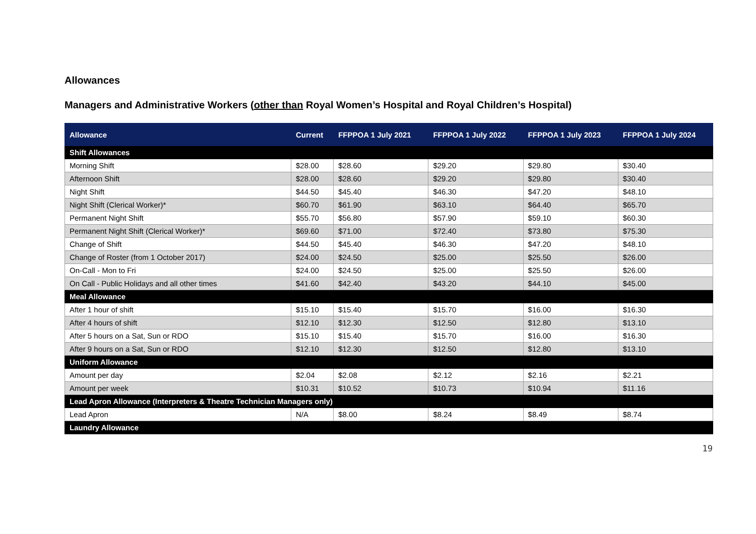Allowances
Managers and Administrative Workers (other than Royal Women’s Hospital and Royal Children’s Hospital)
| Allowance | Current | FFPPOA 1 July 2021 | FFPPOA 1 July 2022 | FFPPOA 1 July 2023 | FFPPOA 1 July 2024 |
| --- | --- | --- | --- | --- | --- |
| Shift Allowances | | | | | |
| Morning Shift | $28.00 | $28.60 | $29.20 | $29.80 | $30.40 |
| Afternoon Shift | $28.00 | $28.60 | $29.20 | $29.80 | $30.40 |
| Night Shift | $44.50 | $45.40 | $46.30 | $47.20 | $48.10 |
| Night Shift (Clerical Worker)* | $60.70 | $61.90 | $63.10 | $64.40 | $65.70 |
| Permanent Night Shift | $55.70 | $56.80 | $57.90 | $59.10 | $60.30 |
| Permanent Night Shift (Clerical Worker)* | $69.60 | $71.00 | $72.40 | $73.80 | $75.30 |
| Change of Shift | $44.50 | $45.40 | $46.30 | $47.20 | $48.10 |
| Change of Roster (from 1 October 2017) | $24.00 | $24.50 | $25.00 | $25.50 | $26.00 |
| On-Call - Mon to Fri | $24.00 | $24.50 | $25.00 | $25.50 | $26.00 |
| On Call - Public Holidays and all other times | $41.60 | $42.40 | $43.20 | $44.10 | $45.00 |
| Meal Allowance | | | | | |
| After 1 hour of shift | $15.10 | $15.40 | $15.70 | $16.00 | $16.30 |
| After 4 hours of shift | $12.10 | $12.30 | $12.50 | $12.80 | $13.10 |
| After 5 hours on a Sat, Sun or RDO | $15.10 | $15.40 | $15.70 | $16.00 | $16.30 |
| After 9 hours on a Sat, Sun or RDO | $12.10 | $12.30 | $12.50 | $12.80 | $13.10 |
| Uniform Allowance | | | | | |
| Amount per day | $2.04 | $2.08 | $2.12 | $2.16 | $2.21 |
| Amount per week | $10.31 | $10.52 | $10.73 | $10.94 | $11.16 |
| Lead Apron Allowance (Interpreters & Theatre Technician Managers only) | | | | | |
| Lead Apron | N/A | $8.00 | $8.24 | $8.49 | $8.74 |
| Laundry Allowance | | | | | |
19